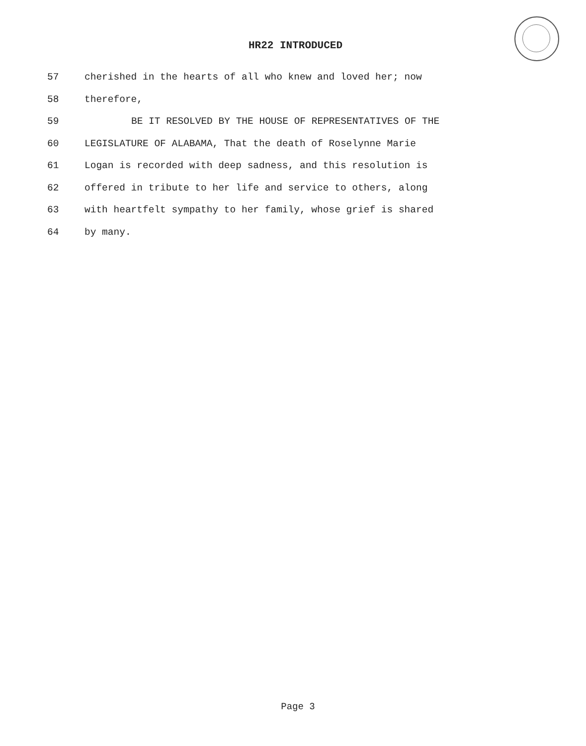HR22 INTRODUCED
57 cherished in the hearts of all who knew and loved her; now
58 therefore,
59 BE IT RESOLVED BY THE HOUSE OF REPRESENTATIVES OF THE
60 LEGISLATURE OF ALABAMA, That the death of Roselynne Marie
61 Logan is recorded with deep sadness, and this resolution is
62 offered in tribute to her life and service to others, along
63 with heartfelt sympathy to her family, whose grief is shared
64 by many.
Page 3